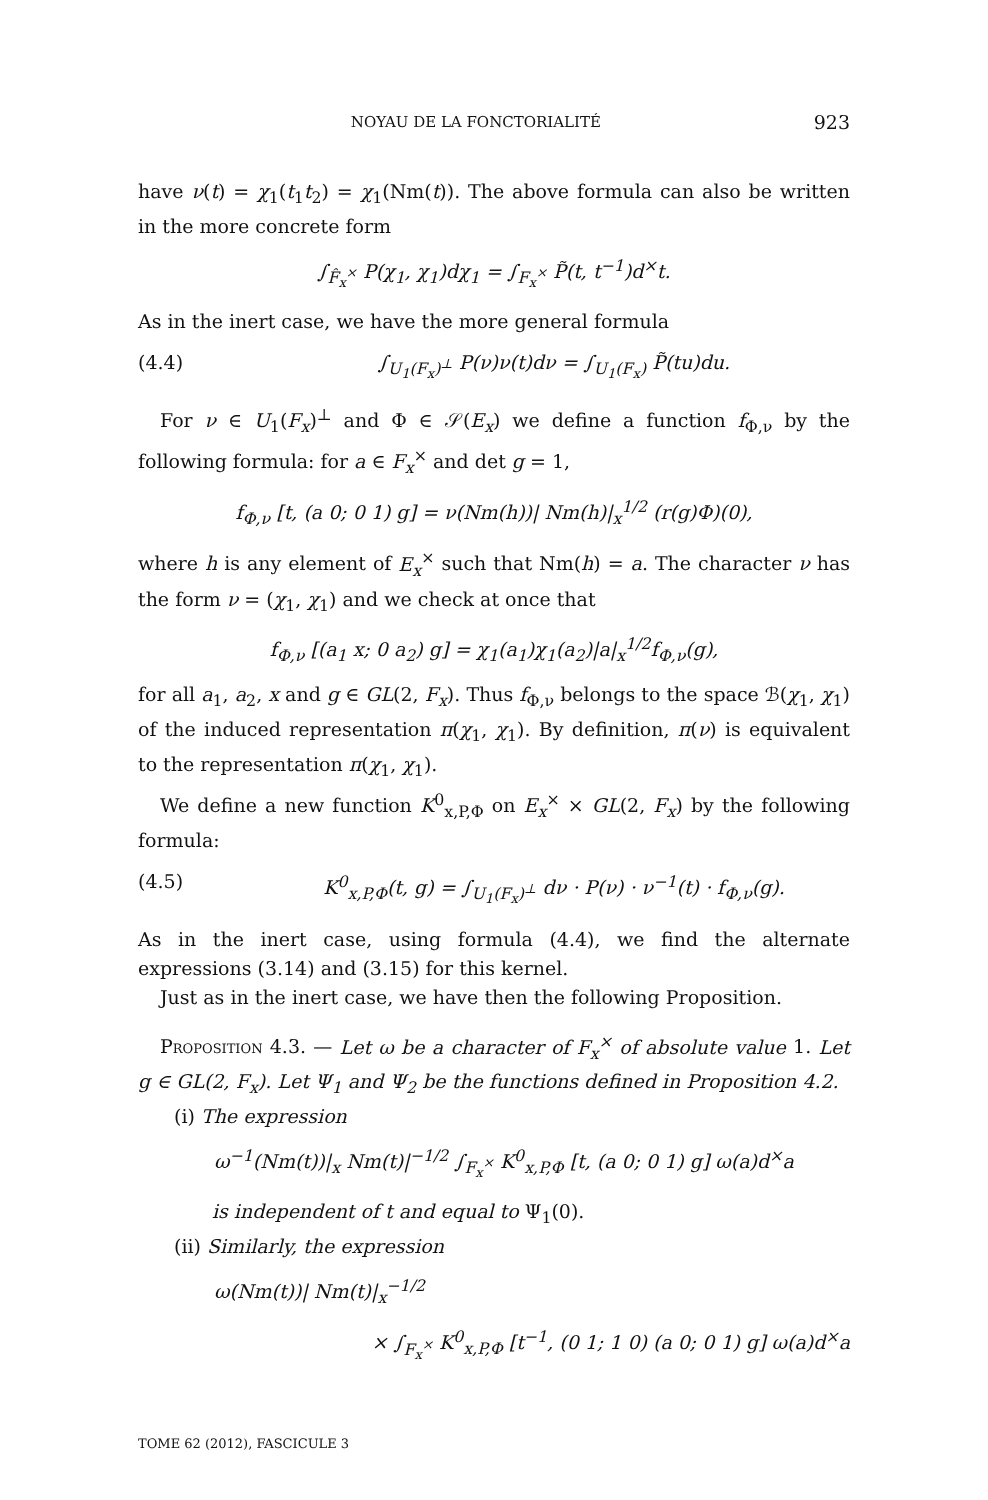NOYAU DE LA FONCTORIALITÉ 923
have ν(t) = χ<sub>1</sub>(t<sub>1</sub>t<sub>2</sub>) = χ<sub>1</sub>(Nm(t)). The above formula can also be written in the more concrete form
∫<sub>F̂<sub>x</sub><sup>×</sup></sub> P(χ<sub>1</sub>, χ<sub>1</sub>)dχ<sub>1</sub> = ∫<sub>F<sub>x</sub><sup>×</sup></sub> P̃(t, t<sup>−1</sup>)d<sup>×</sup>t.
As in the inert case, we have the more general formula
(4.4) ∫<sub>U<sub>1</sub>(F<sub>x</sub>)<sup>⊥</sup></sub> P(ν)ν(t)dν = ∫<sub>U<sub>1</sub>(F<sub>x</sub>)</sub> P̃(tu)du.
For ν ∈ U<sub>1</sub>(F<sub>x</sub>)<sup>⊥</sup> and Φ ∈ 𝒮(E<sub>x</sub>) we define a function f<sub>Φ,ν</sub> by the following formula: for a ∈ F<sub>x</sub><sup>×</sup> and det g = 1,
f<sub>Φ,ν</sub> [t, (a 0; 0 1) g] = ν(Nm(h))| Nm(h)|<sub>x</sub><sup>1/2</sup> (r(g)Φ)(0),
where h is any element of E<sub>x</sub><sup>×</sup> such that Nm(h) = a. The character ν has the form ν = (χ<sub>1</sub>, χ<sub>1</sub>) and we check at once that
f<sub>Φ,ν</sub> [(a<sub>1</sub> x; 0 a<sub>2</sub>) g] = χ<sub>1</sub>(a<sub>1</sub>)χ<sub>1</sub>(a<sub>2</sub>)|a|<sub>x</sub><sup>1/2</sup>f<sub>Φ,ν</sub>(g),
for all a<sub>1</sub>, a<sub>2</sub>, x and g ∈ GL(2, F<sub>x</sub>). Thus f<sub>Φ,ν</sub> belongs to the space ℬ(χ<sub>1</sub>, χ<sub>1</sub>) of the induced representation π(χ<sub>1</sub>, χ<sub>1</sub>). By definition, π(ν) is equivalent to the representation π(χ<sub>1</sub>, χ<sub>1</sub>).
We define a new function K<sup>0</sup><sub>x,P,Φ</sub> on E<sub>x</sub><sup>×</sup> × GL(2, F<sub>x</sub>) by the following formula:
(4.5) K<sup>0</sup><sub>x,P,Φ</sub>(t, g) = ∫<sub>U<sub>1</sub>(F<sub>x</sub>)<sup>⊥</sup></sub> dν · P(ν) · ν<sup>−1</sup>(t) · f<sub>Φ,ν</sub>(g).
As in the inert case, using formula (4.4), we find the alternate expressions (3.14) and (3.15) for this kernel.
Just as in the inert case, we have then the following Proposition.
Proposition 4.3. — Let ω be a character of F<sub>x</sub><sup>×</sup> of absolute value 1. Let g ∈ GL(2, F<sub>x</sub>). Let Ψ<sub>1</sub> and Ψ<sub>2</sub> be the functions defined in Proposition 4.2.
(i) The expression
ω<sup>−1</sup>(Nm(t))|<sub>x</sub> Nm(t)|<sup>−1/2</sup> ∫<sub>F<sub>x</sub><sup>×</sup></sub> K<sup>0</sup><sub>x,P,Φ</sub> [t, (a 0; 0 1) g] ω(a)d<sup>×</sup>a
is independent of t and equal to Ψ<sub>1</sub>(0).
(ii) Similarly, the expression
ω(Nm(t))| Nm(t)|<sub>x</sub><sup>−1/2</sup>
× ∫<sub>F<sub>x</sub><sup>×</sup></sub> K<sup>0</sup><sub>x,P,Φ</sub> [t<sup>−1</sup>, (0 1; 1 0) (a 0; 0 1) g] ω(a)d<sup>×</sup>a
TOME 62 (2012), FASCICULE 3